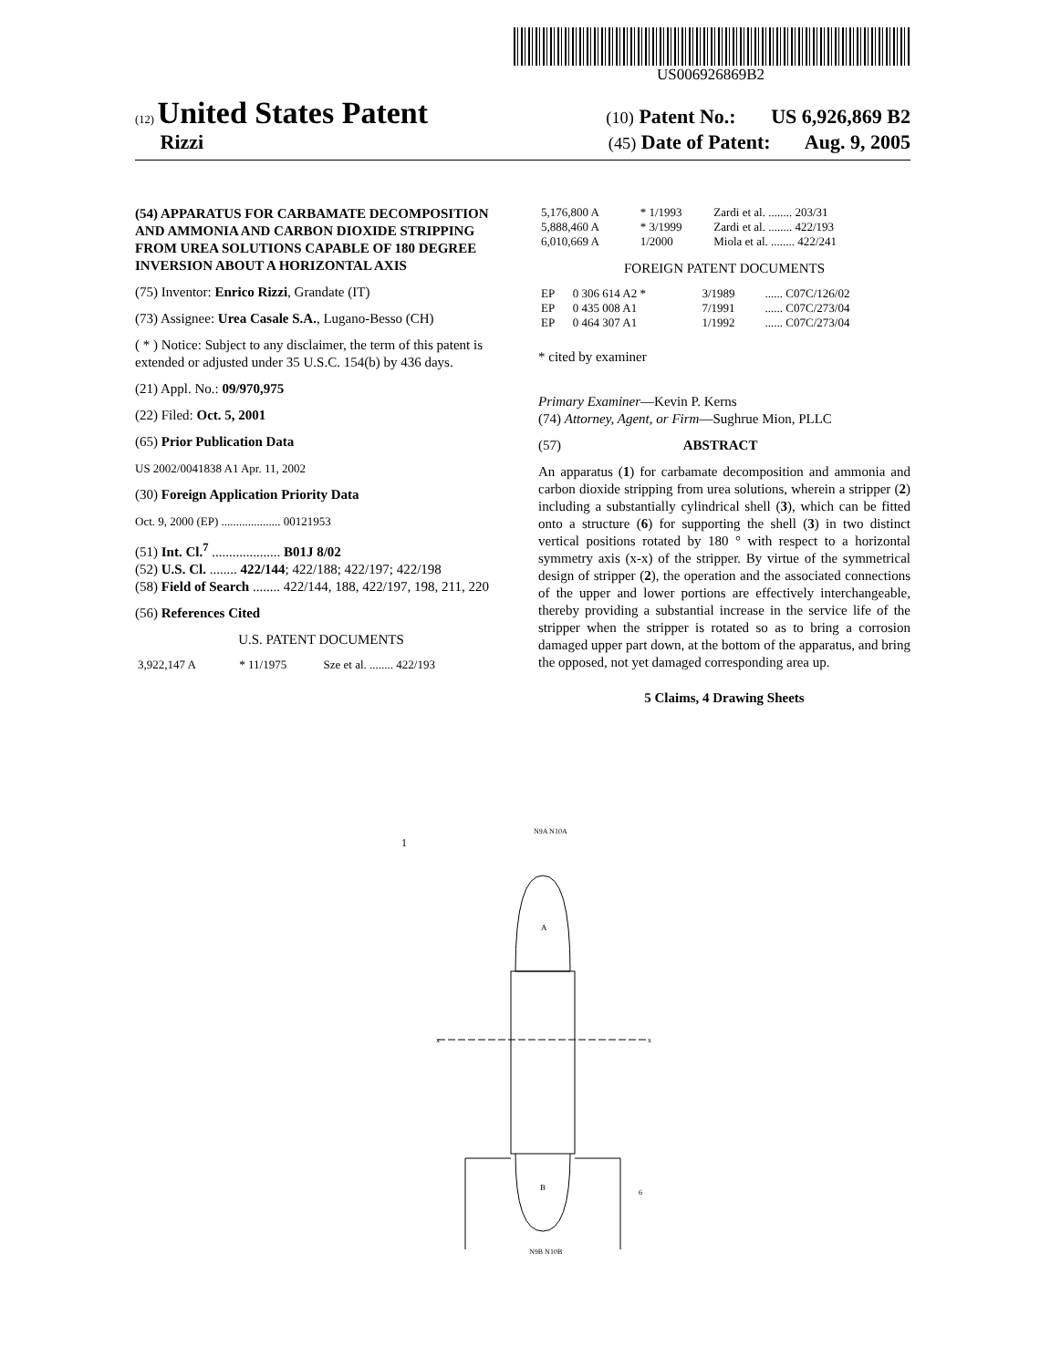US006926869B2
(12) United States Patent (10) Patent No.: US 6,926,869 B2
Rizzi (45) Date of Patent: Aug. 9, 2005
(54) APPARATUS FOR CARBAMATE DECOMPOSITION AND AMMONIA AND CARBON DIOXIDE STRIPPING FROM UREA SOLUTIONS CAPABLE OF 180 DEGREE INVERSION ABOUT A HORIZONTAL AXIS
(75) Inventor: Enrico Rizzi, Grandate (IT)
(73) Assignee: Urea Casale S.A., Lugano-Besso (CH)
( * ) Notice: Subject to any disclaimer, the term of this patent is extended or adjusted under 35 U.S.C. 154(b) by 436 days.
(21) Appl. No.: 09/970,975
(22) Filed: Oct. 5, 2001
(65) Prior Publication Data
US 2002/0041838 A1 Apr. 11, 2002
(30) Foreign Application Priority Data
Oct. 9, 2000 (EP) .................... 00121953
(51) Int. Cl.<sup>7</sup> .................... B01J 8/02
(52) U.S. Cl. ........ 422/144; 422/188; 422/197; 422/198
(58) Field of Search ........ 422/144, 188, 422/197, 198, 211, 220
(56) References Cited
U.S. PATENT DOCUMENTS
| 3,922,147 A | * 11/1975 | Sze et al. ........ 422/193 |
| 5,176,800 A | * 1/1993 | Zardi et al. ........ 203/31 |
| 5,888,460 A | * 3/1999 | Zardi et al. ........ 422/193 |
| 6,010,669 A | 1/2000 | Miola et al. ........ 422/241 |
FOREIGN PATENT DOCUMENTS
| EP | 0 306 614 A2 * | 3/1989 | ...... C07C/126/02 |
| EP | 0 435 008 A1 | 7/1991 | ...... C07C/273/04 |
| EP | 0 464 307 A1 | 1/1992 | ...... C07C/273/04 |
* cited by examiner
Primary Examiner—Kevin P. Kerns
(74) Attorney, Agent, or Firm—Sughrue Mion, PLLC
(57) ABSTRACT
An apparatus (1) for carbamate decomposition and ammonia and carbon dioxide stripping from urea solutions, wherein a stripper (2) including a substantially cylindrical shell (3), which can be fitted onto a structure (6) for supporting the shell (3) in two distinct vertical positions rotated by 180 ° with respect to a horizontal symmetry axis (x-x) of the stripper. By virtue of the symmetrical design of stripper (2), the operation and the associated connections of the upper and lower portions are effectively interchangeable, thereby providing a substantial increase in the service life of the stripper when the stripper is rotated so as to bring a corrosion damaged upper part down, at the bottom of the apparatus, and bring the opposed, not yet damaged corresponding area up.
5 Claims, 4 Drawing Sheets
N9A N10A
1
A
x
x
B
N9B N10B
6